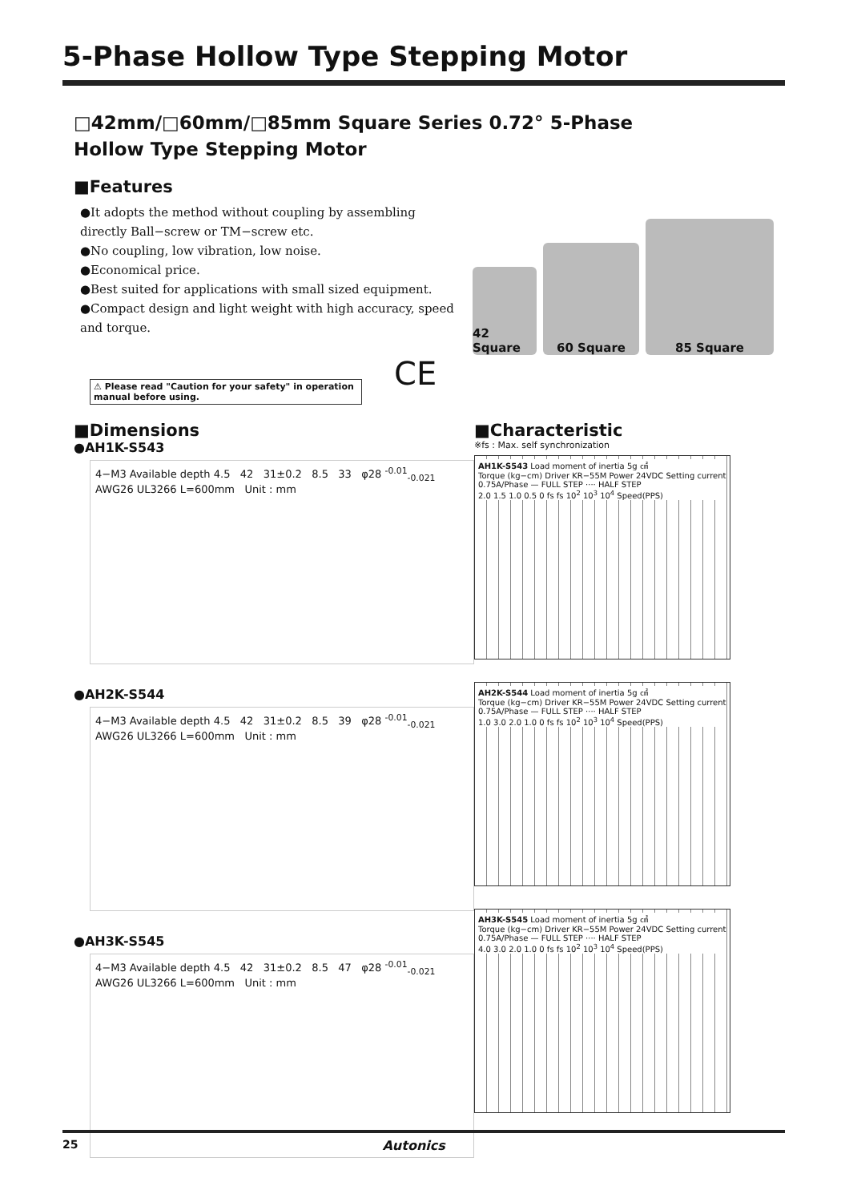5-Phase Hollow Type Stepping Motor
□42mm/□60mm/□85mm Square Series 0.72° 5-Phase
Hollow Type Stepping Motor
■Features
●It adopts the method without coupling by assembling directly Ball−screw or TM−screw etc.
●No coupling, low vibration, low noise.
●Economical price.
●Best suited for applications with small sized equipment.
●Compact design and light weight with high accuracy, speed and torque.
42 Square
60 Square
85 Square
⚠ Please read "Caution for your safety" in operation manual before using.
CE
■Dimensions
●AH1K-S543
4−M3 Available depth 4.5 42 31±0.2 8.5 33 φ28 <sup>-0.01</sup><sub>-0.021</sub>
AWG26 UL3266 L=600mm Unit : mm
●AH2K-S544
4−M3 Available depth 4.5 42 31±0.2 8.5 39 φ28 <sup>-0.01</sup><sub>-0.021</sub>
AWG26 UL3266 L=600mm Unit : mm
●AH3K-S545
4−M3 Available depth 4.5 42 31±0.2 8.5 47 φ28 <sup>-0.01</sup><sub>-0.021</sub>
AWG26 UL3266 L=600mm Unit : mm
■Characteristic
※fs : Max. self synchronization
AH1K-S543 Load moment of inertia 5g ㎠
Torque (kg−cm) Driver KR−55M Power 24VDC Setting current 0.75A/Phase — FULL STEP ···· HALF STEP
2.0 1.5 1.0 0.5 0 fs fs 10<sup>2</sup> 10<sup>3</sup> 10<sup>4</sup> Speed(PPS)
AH2K-S544 Load moment of inertia 5g ㎠
Torque (kg−cm) Driver KR−55M Power 24VDC Setting current 0.75A/Phase — FULL STEP ···· HALF STEP
1.0 3.0 2.0 1.0 0 fs fs 10<sup>2</sup> 10<sup>3</sup> 10<sup>4</sup> Speed(PPS)
AH3K-S545 Load moment of inertia 5g ㎠
Torque (kg−cm) Driver KR−55M Power 24VDC Setting current 0.75A/Phase — FULL STEP ···· HALF STEP
4.0 3.0 2.0 1.0 0 fs fs 10<sup>2</sup> 10<sup>3</sup> 10<sup>4</sup> Speed(PPS)
25 Autonics